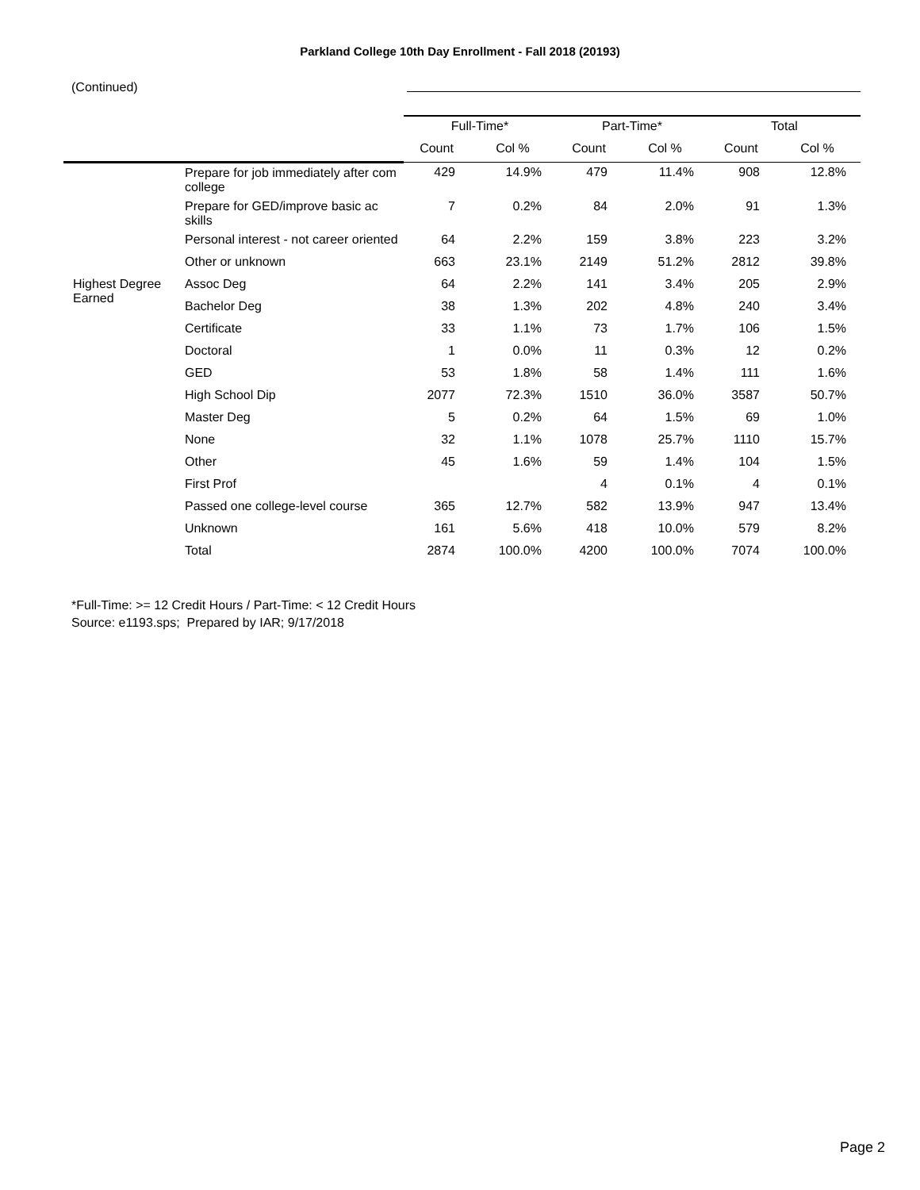Parkland College 10th Day Enrollment - Fall 2018 (20193)
(Continued)
| | | Full-Time* | | Part-Time* | | Total | |
| --- | --- | --- | --- | --- | --- | --- | --- |
| | | Count | Col % | Count | Col % | Count | Col % |
| | Prepare for job immediately after com college | 429 | 14.9% | 479 | 11.4% | 908 | 12.8% |
| | Prepare for GED/improve basic ac skills | 7 | 0.2% | 84 | 2.0% | 91 | 1.3% |
| | Personal interest - not career oriented | 64 | 2.2% | 159 | 3.8% | 223 | 3.2% |
| | Other or unknown | 663 | 23.1% | 2149 | 51.2% | 2812 | 39.8% |
| Highest Degree Earned | Assoc Deg | 64 | 2.2% | 141 | 3.4% | 205 | 2.9% |
| | Bachelor Deg | 38 | 1.3% | 202 | 4.8% | 240 | 3.4% |
| | Certificate | 33 | 1.1% | 73 | 1.7% | 106 | 1.5% |
| | Doctoral | 1 | 0.0% | 11 | 0.3% | 12 | 0.2% |
| | GED | 53 | 1.8% | 58 | 1.4% | 111 | 1.6% |
| | High School Dip | 2077 | 72.3% | 1510 | 36.0% | 3587 | 50.7% |
| | Master Deg | 5 | 0.2% | 64 | 1.5% | 69 | 1.0% |
| | None | 32 | 1.1% | 1078 | 25.7% | 1110 | 15.7% |
| | Other | 45 | 1.6% | 59 | 1.4% | 104 | 1.5% |
| | First Prof | | | 4 | 0.1% | 4 | 0.1% |
| | Passed one college-level course | 365 | 12.7% | 582 | 13.9% | 947 | 13.4% |
| | Unknown | 161 | 5.6% | 418 | 10.0% | 579 | 8.2% |
| | Total | 2874 | 100.0% | 4200 | 100.0% | 7074 | 100.0% |
*Full-Time: >= 12 Credit Hours / Part-Time: < 12 Credit Hours
Source: e1193.sps; Prepared by IAR; 9/17/2018
Page 2